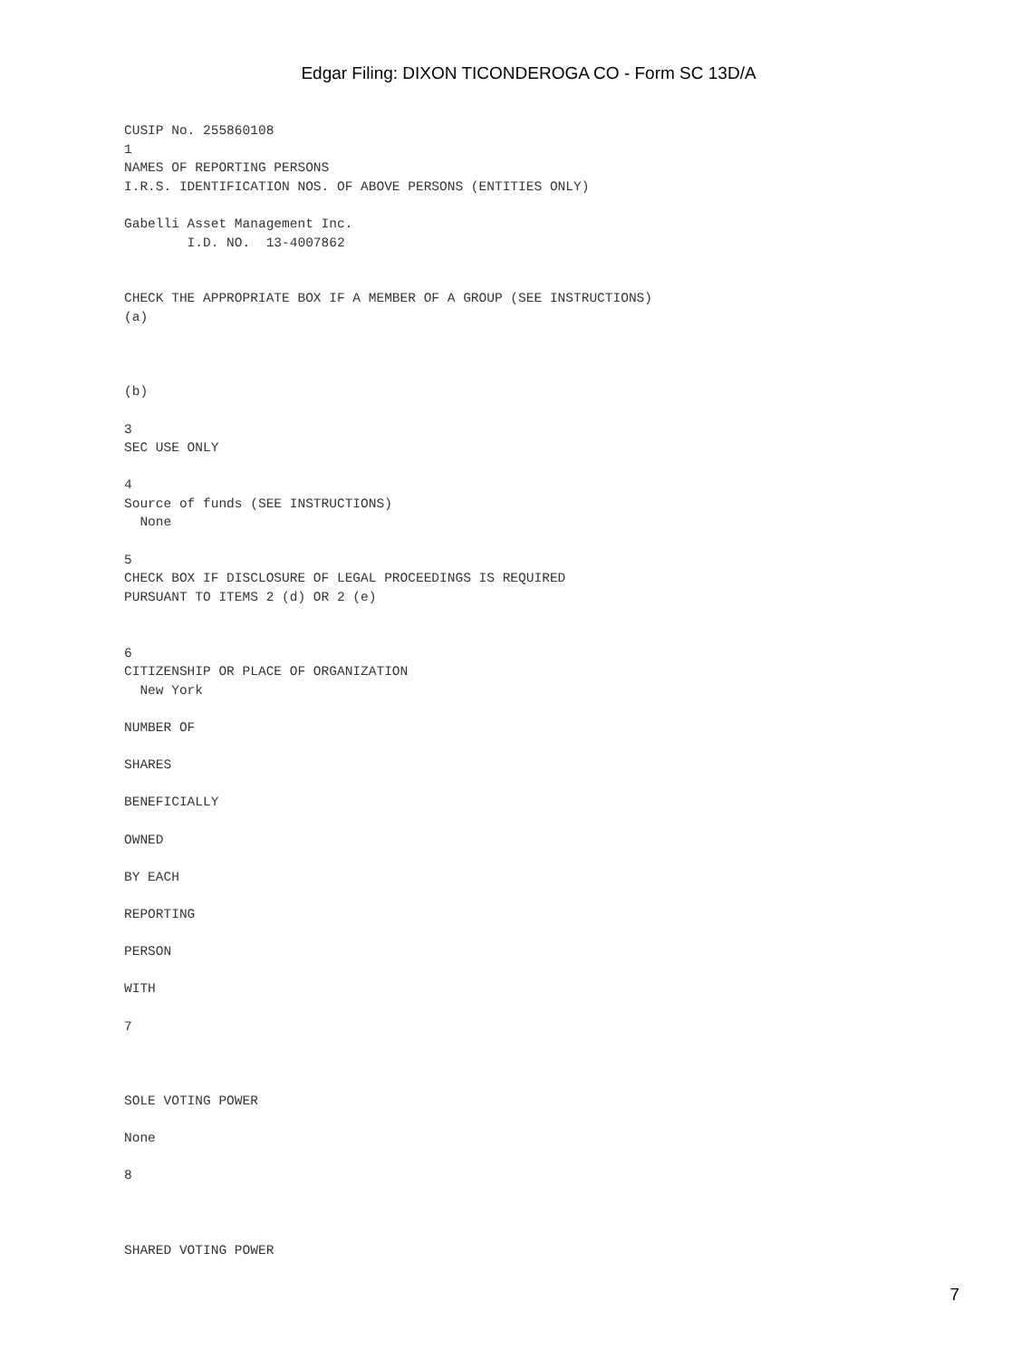Edgar Filing: DIXON TICONDEROGA CO - Form SC 13D/A
CUSIP No. 255860108
1
NAMES OF REPORTING PERSONS
I.R.S. IDENTIFICATION NOS. OF ABOVE PERSONS (ENTITIES ONLY)

Gabelli Asset Management Inc.
        I.D. NO.  13-4007862


CHECK THE APPROPRIATE BOX IF A MEMBER OF A GROUP (SEE INSTRUCTIONS)
(a)



(b)

3
SEC USE ONLY

4
Source of funds (SEE INSTRUCTIONS)
  None

5
CHECK BOX IF DISCLOSURE OF LEGAL PROCEEDINGS IS REQUIRED
PURSUANT TO ITEMS 2 (d) OR 2 (e)


6
CITIZENSHIP OR PLACE OF ORGANIZATION
  New York

NUMBER OF

SHARES

BENEFICIALLY

OWNED

BY EACH

REPORTING

PERSON

WITH

7



SOLE VOTING POWER

None

8



SHARED VOTING POWER
7